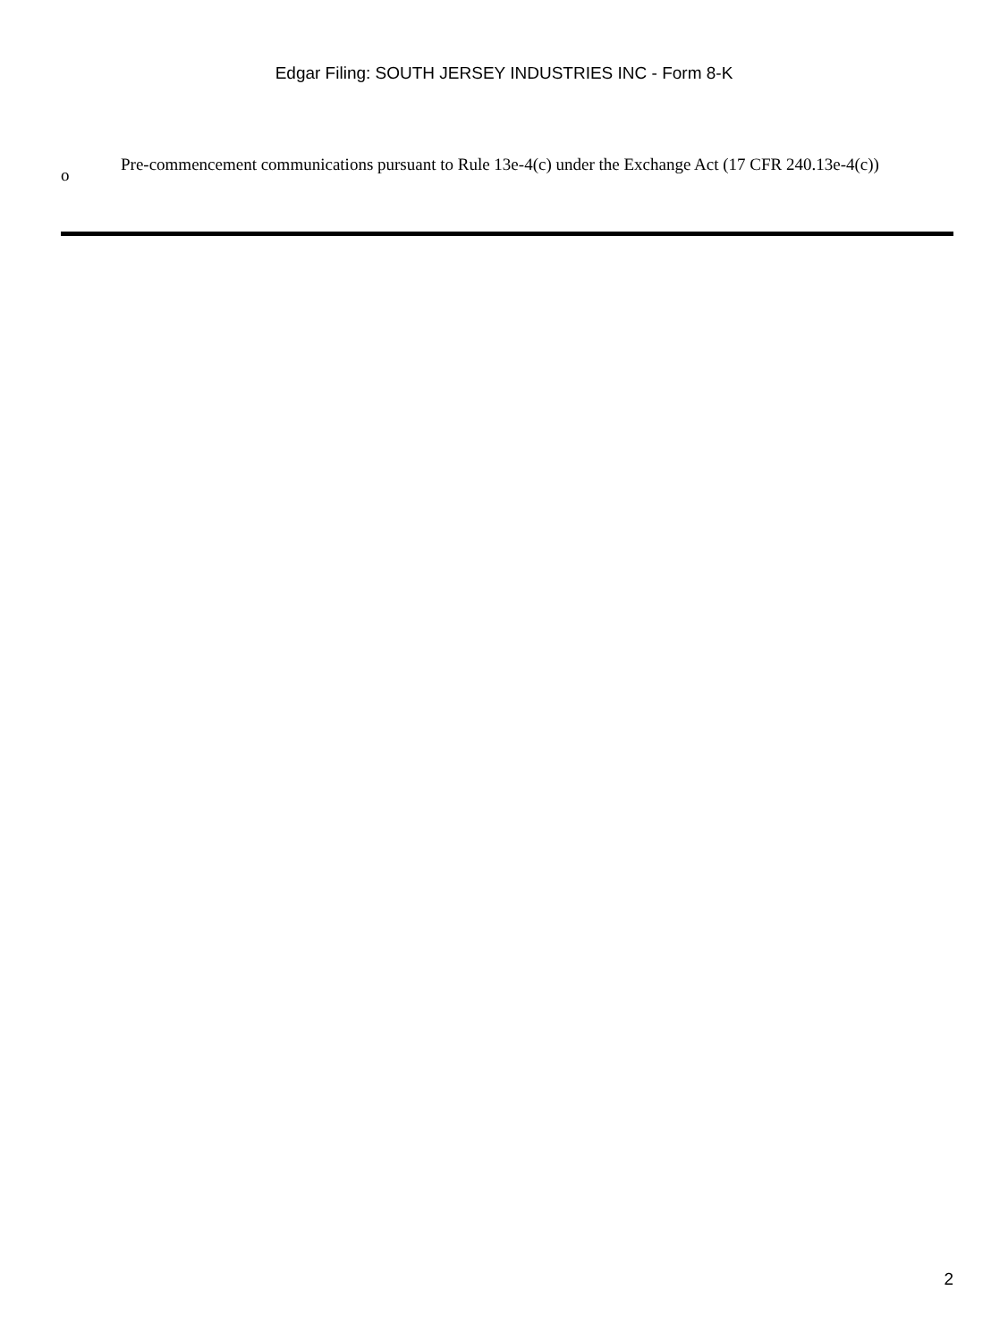Edgar Filing: SOUTH JERSEY INDUSTRIES INC - Form 8-K
o
Pre-commencement communications pursuant to Rule 13e-4(c) under the Exchange Act (17 CFR 240.13e-4(c))
2